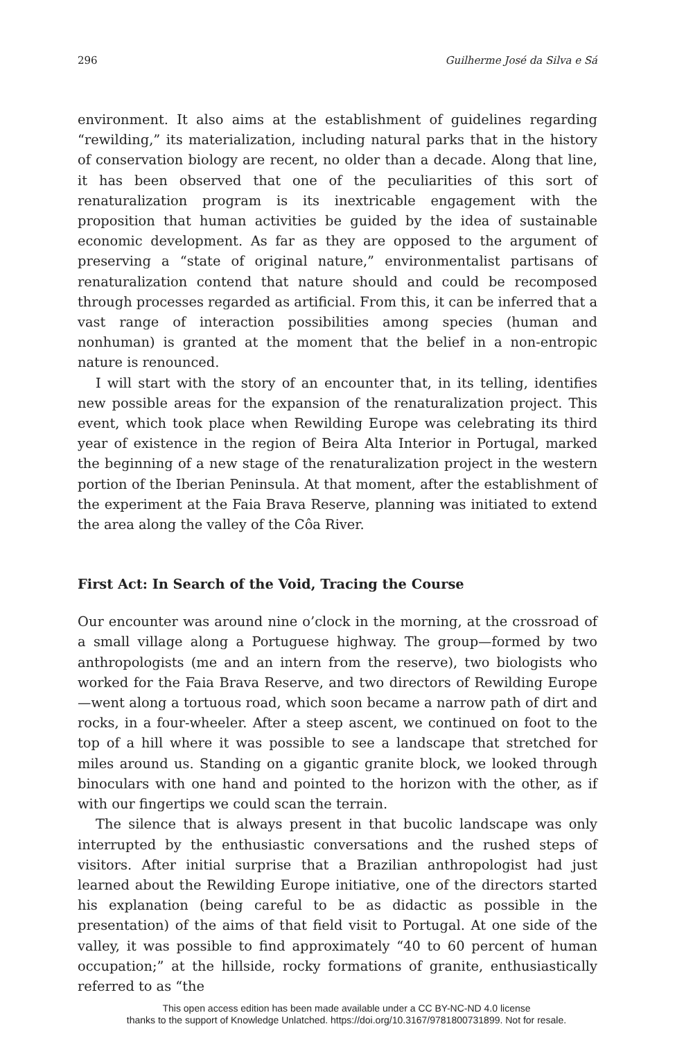296 Guilherme José da Silva e Sá
environment. It also aims at the establishment of guidelines regarding “rewilding,” its materialization, including natural parks that in the history of conservation biology are recent, no older than a decade. Along that line, it has been observed that one of the peculiarities of this sort of renaturalization program is its inextricable engagement with the proposition that human activities be guided by the idea of sustainable economic development. As far as they are opposed to the argument of preserving a “state of original nature,” environmentalist partisans of renaturalization contend that nature should and could be recomposed through processes regarded as artificial. From this, it can be inferred that a vast range of interaction possibilities among species (human and nonhuman) is granted at the moment that the belief in a non-entropic nature is renounced.
I will start with the story of an encounter that, in its telling, identifies new possible areas for the expansion of the renaturalization project. This event, which took place when Rewilding Europe was celebrating its third year of existence in the region of Beira Alta Interior in Portugal, marked the beginning of a new stage of the renaturalization project in the western portion of the Iberian Peninsula. At that moment, after the establishment of the experiment at the Faia Brava Reserve, planning was initiated to extend the area along the valley of the Côa River.
First Act: In Search of the Void, Tracing the Course
Our encounter was around nine o’clock in the morning, at the crossroad of a small village along a Portuguese highway. The group—formed by two anthropologists (me and an intern from the reserve), two biologists who worked for the Faia Brava Reserve, and two directors of Rewilding Europe—went along a tortuous road, which soon became a narrow path of dirt and rocks, in a four-wheeler. After a steep ascent, we continued on foot to the top of a hill where it was possible to see a landscape that stretched for miles around us. Standing on a gigantic granite block, we looked through binoculars with one hand and pointed to the horizon with the other, as if with our fingertips we could scan the terrain.
The silence that is always present in that bucolic landscape was only interrupted by the enthusiastic conversations and the rushed steps of visitors. After initial surprise that a Brazilian anthropologist had just learned about the Rewilding Europe initiative, one of the directors started his explanation (being careful to be as didactic as possible in the presentation) of the aims of that field visit to Portugal. At one side of the valley, it was possible to find approximately “40 to 60 percent of human occupation;” at the hillside, rocky formations of granite, enthusiastically referred to as “the
This open access edition has been made available under a CC BY-NC-ND 4.0 license
thanks to the support of Knowledge Unlatched. https://doi.org/10.3167/9781800731899. Not for resale.